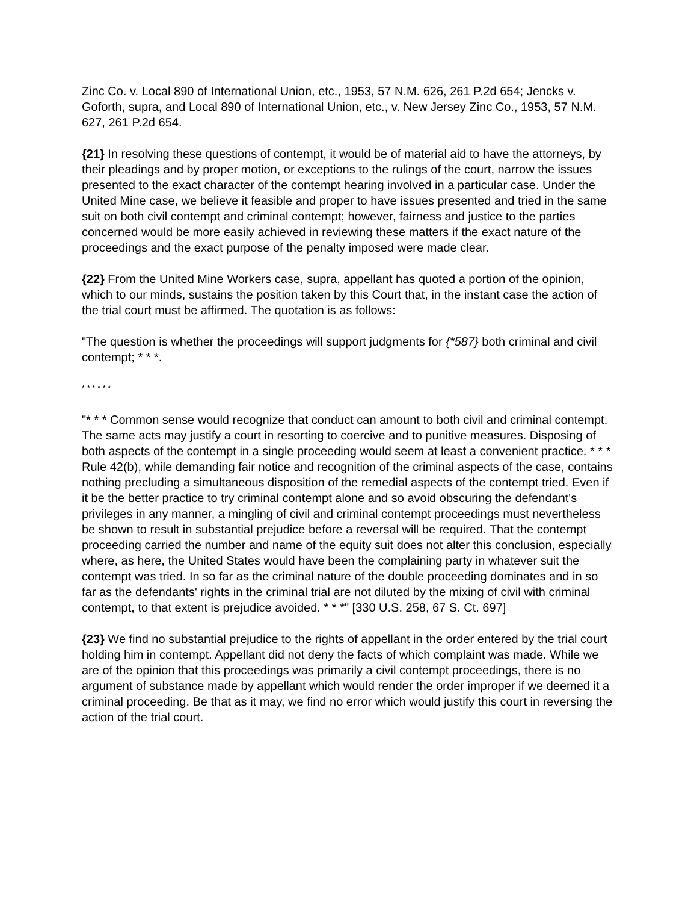Zinc Co. v. Local 890 of International Union, etc., 1953, 57 N.M. 626, 261 P.2d 654; Jencks v. Goforth, supra, and Local 890 of International Union, etc., v. New Jersey Zinc Co., 1953, 57 N.M. 627, 261 P.2d 654.
{21} In resolving these questions of contempt, it would be of material aid to have the attorneys, by their pleadings and by proper motion, or exceptions to the rulings of the court, narrow the issues presented to the exact character of the contempt hearing involved in a particular case. Under the United Mine case, we believe it feasible and proper to have issues presented and tried in the same suit on both civil contempt and criminal contempt; however, fairness and justice to the parties concerned would be more easily achieved in reviewing these matters if the exact nature of the proceedings and the exact purpose of the penalty imposed were made clear.
{22} From the United Mine Workers case, supra, appellant has quoted a portion of the opinion, which to our minds, sustains the position taken by this Court that, in the instant case the action of the trial court must be affirmed. The quotation is as follows:
"The question is whether the proceedings will support judgments for {*587} both criminal and civil contempt; * * *.
* * * * * *
"* * * Common sense would recognize that conduct can amount to both civil and criminal contempt. The same acts may justify a court in resorting to coercive and to punitive measures. Disposing of both aspects of the contempt in a single proceeding would seem at least a convenient practice. * * * Rule 42(b), while demanding fair notice and recognition of the criminal aspects of the case, contains nothing precluding a simultaneous disposition of the remedial aspects of the contempt tried. Even if it be the better practice to try criminal contempt alone and so avoid obscuring the defendant's privileges in any manner, a mingling of civil and criminal contempt proceedings must nevertheless be shown to result in substantial prejudice before a reversal will be required. That the contempt proceeding carried the number and name of the equity suit does not alter this conclusion, especially where, as here, the United States would have been the complaining party in whatever suit the contempt was tried. In so far as the criminal nature of the double proceeding dominates and in so far as the defendants' rights in the criminal trial are not diluted by the mixing of civil with criminal contempt, to that extent is prejudice avoided. * * *" [330 U.S. 258, 67 S. Ct. 697]
{23} We find no substantial prejudice to the rights of appellant in the order entered by the trial court holding him in contempt. Appellant did not deny the facts of which complaint was made. While we are of the opinion that this proceedings was primarily a civil contempt proceedings, there is no argument of substance made by appellant which would render the order improper if we deemed it a criminal proceeding. Be that as it may, we find no error which would justify this court in reversing the action of the trial court.